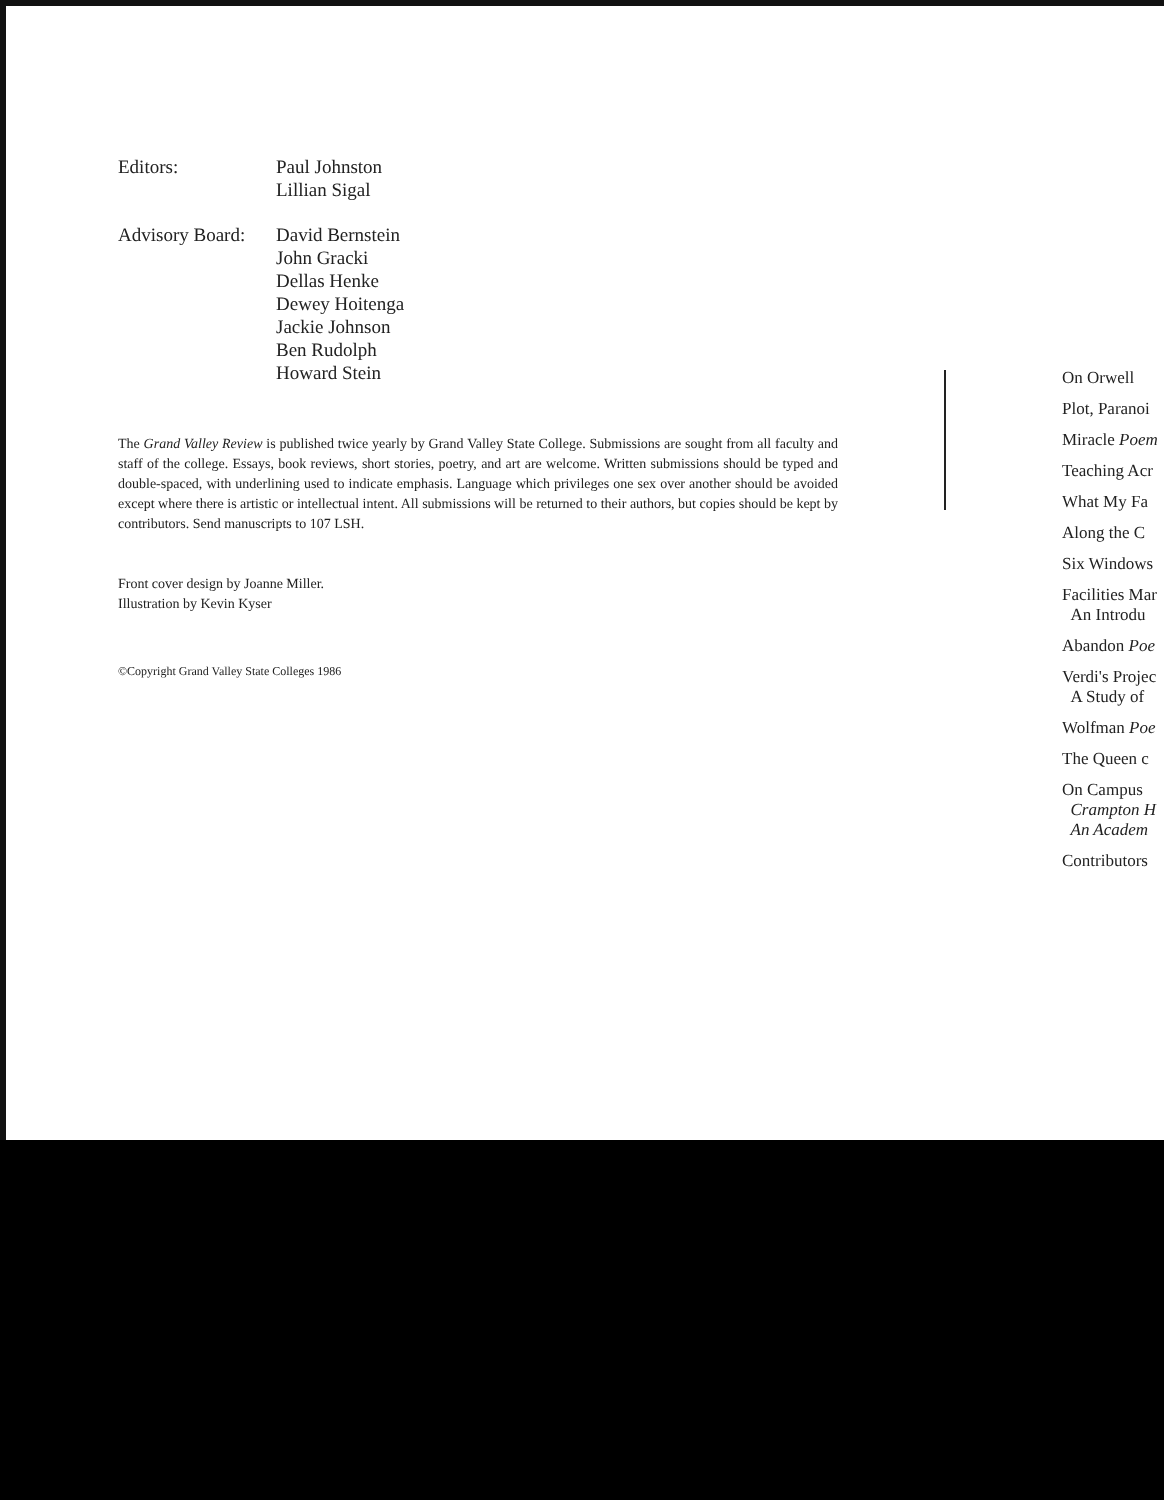Editors: Paul Johnston
Lillian Sigal
Advisory Board:
David Bernstein
John Gracki
Dellas Henke
Dewey Hoitenga
Jackie Johnson
Ben Rudolph
Howard Stein
The Grand Valley Review is published twice yearly by Grand Valley State College. Submissions are sought from all faculty and staff of the college. Essays, book reviews, short stories, poetry, and art are welcome. Written submissions should be typed and double-spaced, with underlining used to indicate emphasis. Language which privileges one sex over another should be avoided except where there is artistic or intellectual intent. All submissions will be returned to their authors, but copies should be kept by contributors. Send manuscripts to 107 LSH.
Front cover design by Joanne Miller.
Illustration by Kevin Kyser
©Copyright Grand Valley State Colleges 1986
On Orwell
Plot, Paranoi
Miracle Poem
Teaching Acr
What My Fa
Along the C
Six Windows
Facilities Mar
An Introdu
Abandon Poe
Verdi's Projec
A Study of
Wolfman Poe
The Queen c
On Campus
Crampton H
An Academ
Contributors